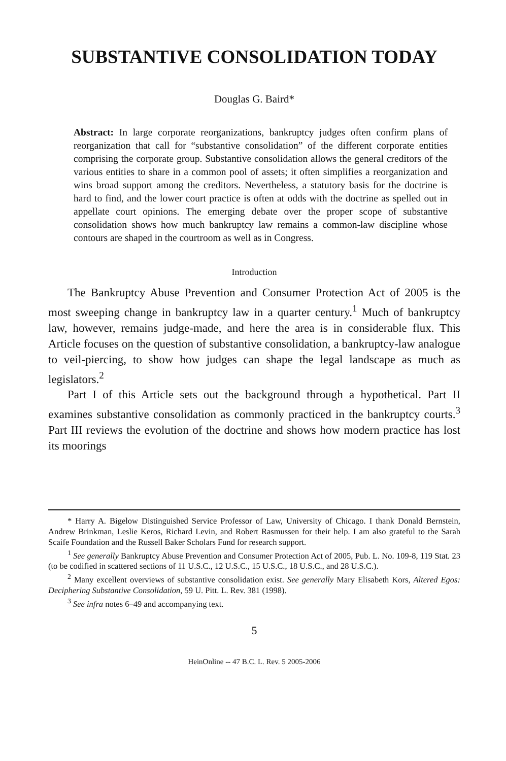SUBSTANTIVE CONSOLIDATION TODAY
Douglas G. Baird*
Abstract: In large corporate reorganizations, bankruptcy judges often confirm plans of reorganization that call for “substantive consolidation” of the different corporate entities comprising the corporate group. Substantive consolidation allows the general creditors of the various entities to share in a common pool of assets; it often simplifies a reorganization and wins broad support among the creditors. Nevertheless, a statutory basis for the doctrine is hard to find, and the lower court practice is often at odds with the doctrine as spelled out in appellate court opinions. The emerging debate over the proper scope of substantive consolidation shows how much bankruptcy law remains a common-law discipline whose contours are shaped in the courtroom as well as in Congress.
Introduction
The Bankruptcy Abuse Prevention and Consumer Protection Act of 2005 is the most sweeping change in bankruptcy law in a quarter century.<sup>1</sup> Much of bankruptcy law, however, remains judge-made, and here the area is in considerable flux. This Article focuses on the question of substantive consolidation, a bankruptcy-law analogue to veil-piercing, to show how judges can shape the legal landscape as much as legislators.<sup>2</sup>
Part I of this Article sets out the background through a hypothetical. Part II examines substantive consolidation as commonly practiced in the bankruptcy courts.<sup>3</sup> Part III reviews the evolution of the doctrine and shows how modern practice has lost its moorings
* Harry A. Bigelow Distinguished Service Professor of Law, University of Chicago. I thank Donald Bernstein, Andrew Brinkman, Leslie Keros, Richard Levin, and Robert Rasmussen for their help. I am also grateful to the Sarah Scaife Foundation and the Russell Baker Scholars Fund for research support.
<sup>1</sup> See generally Bankruptcy Abuse Prevention and Consumer Protection Act of 2005, Pub. L. No. 109-8, 119 Stat. 23 (to be codified in scattered sections of 11 U.S.C., 12 U.S.C., 15 U.S.C., 18 U.S.C., and 28 U.S.C.).
<sup>2</sup> Many excellent overviews of substantive consolidation exist. See generally Mary Elisabeth Kors, Altered Egos: Deciphering Substantive Consolidation, 59 U. Pitt. L. Rev. 381 (1998).
<sup>3</sup> See infra notes 6–49 and accompanying text.
5
HeinOnline -- 47 B.C. L. Rev. 5 2005-2006